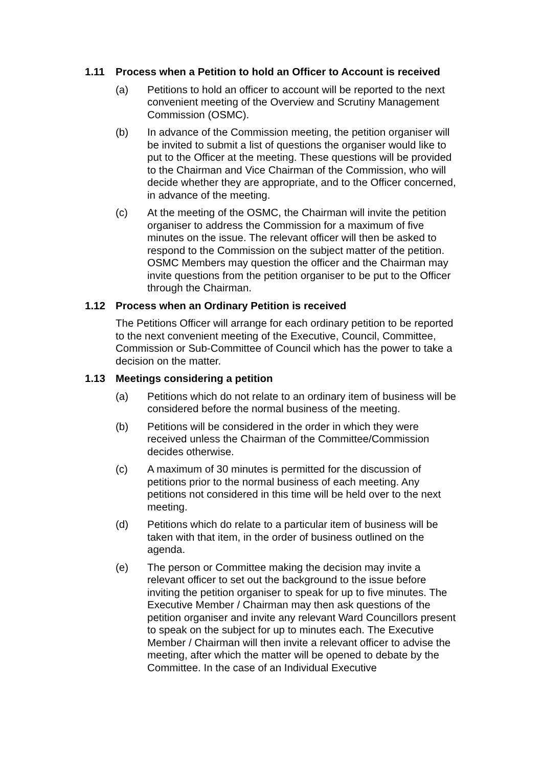1.11 Process when a Petition to hold an Officer to Account is received
(a) Petitions to hold an officer to account will be reported to the next convenient meeting of the Overview and Scrutiny Management Commission (OSMC).
(b) In advance of the Commission meeting, the petition organiser will be invited to submit a list of questions the organiser would like to put to the Officer at the meeting. These questions will be provided to the Chairman and Vice Chairman of the Commission, who will decide whether they are appropriate, and to the Officer concerned, in advance of the meeting.
(c) At the meeting of the OSMC, the Chairman will invite the petition organiser to address the Commission for a maximum of five minutes on the issue. The relevant officer will then be asked to respond to the Commission on the subject matter of the petition. OSMC Members may question the officer and the Chairman may invite questions from the petition organiser to be put to the Officer through the Chairman.
1.12 Process when an Ordinary Petition is received
The Petitions Officer will arrange for each ordinary petition to be reported to the next convenient meeting of the Executive, Council, Committee, Commission or Sub-Committee of Council which has the power to take a decision on the matter.
1.13 Meetings considering a petition
(a) Petitions which do not relate to an ordinary item of business will be considered before the normal business of the meeting.
(b) Petitions will be considered in the order in which they were received unless the Chairman of the Committee/Commission decides otherwise.
(c) A maximum of 30 minutes is permitted for the discussion of petitions prior to the normal business of each meeting. Any petitions not considered in this time will be held over to the next meeting.
(d) Petitions which do relate to a particular item of business will be taken with that item, in the order of business outlined on the agenda.
(e) The person or Committee making the decision may invite a relevant officer to set out the background to the issue before inviting the petition organiser to speak for up to five minutes. The Executive Member / Chairman may then ask questions of the petition organiser and invite any relevant Ward Councillors present to speak on the subject for up to minutes each. The Executive Member / Chairman will then invite a relevant officer to advise the meeting, after which the matter will be opened to debate by the Committee. In the case of an Individual Executive